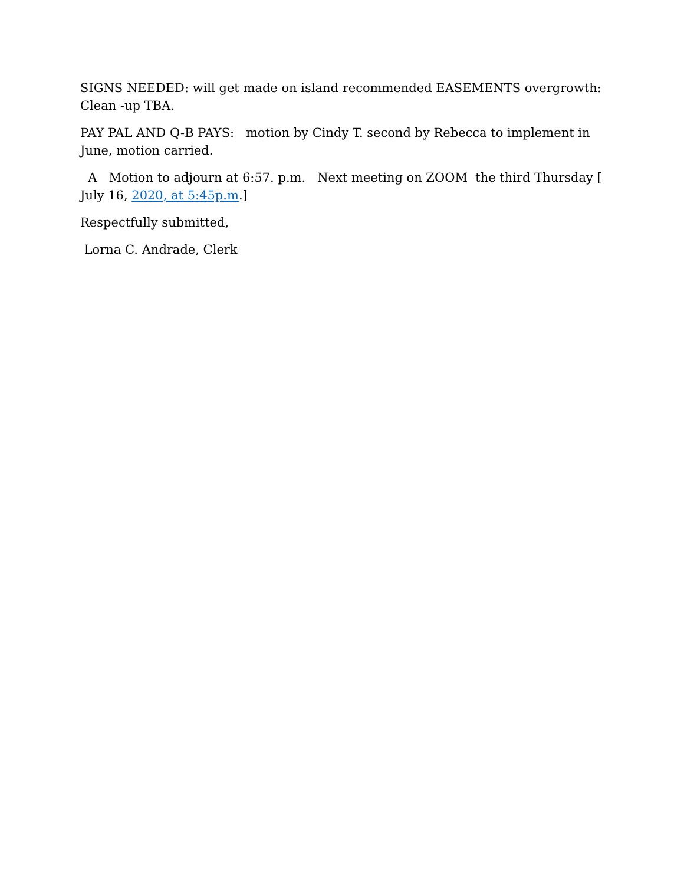SIGNS NEEDED: will get made on island recommended EASEMENTS overgrowth: Clean -up TBA.
PAY PAL AND Q-B PAYS: motion by Cindy T. second by Rebecca to implement in June, motion carried.
A Motion to adjourn at 6:57. p.m. Next meeting on ZOOM the third Thursday [ July 16, 2020, at 5:45p.m.]
Respectfully submitted,
Lorna C. Andrade, Clerk